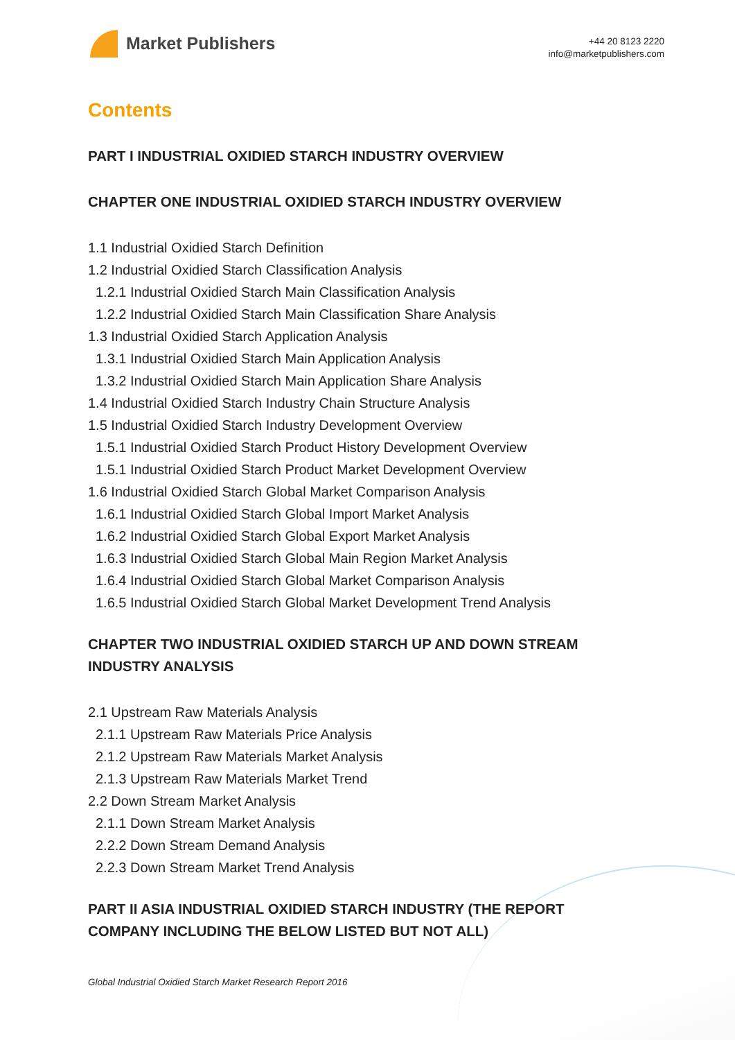Market Publishers
+44 20 8123 2220
info@marketpublishers.com
Contents
PART I INDUSTRIAL OXIDIED STARCH INDUSTRY OVERVIEW
CHAPTER ONE INDUSTRIAL OXIDIED STARCH INDUSTRY OVERVIEW
1.1 Industrial Oxidied Starch Definition
1.2 Industrial Oxidied Starch Classification Analysis
1.2.1 Industrial Oxidied Starch Main Classification Analysis
1.2.2 Industrial Oxidied Starch Main Classification Share Analysis
1.3 Industrial Oxidied Starch Application Analysis
1.3.1 Industrial Oxidied Starch Main Application Analysis
1.3.2 Industrial Oxidied Starch Main Application Share Analysis
1.4 Industrial Oxidied Starch Industry Chain Structure Analysis
1.5 Industrial Oxidied Starch Industry Development Overview
1.5.1 Industrial Oxidied Starch Product History Development Overview
1.5.1 Industrial Oxidied Starch Product Market Development Overview
1.6 Industrial Oxidied Starch Global Market Comparison Analysis
1.6.1 Industrial Oxidied Starch Global Import Market Analysis
1.6.2 Industrial Oxidied Starch Global Export Market Analysis
1.6.3 Industrial Oxidied Starch Global Main Region Market Analysis
1.6.4 Industrial Oxidied Starch Global Market Comparison Analysis
1.6.5 Industrial Oxidied Starch Global Market Development Trend Analysis
CHAPTER TWO INDUSTRIAL OXIDIED STARCH UP AND DOWN STREAM INDUSTRY ANALYSIS
2.1 Upstream Raw Materials Analysis
2.1.1 Upstream Raw Materials Price Analysis
2.1.2 Upstream Raw Materials Market Analysis
2.1.3 Upstream Raw Materials Market Trend
2.2 Down Stream Market Analysis
2.1.1 Down Stream Market Analysis
2.2.2 Down Stream Demand Analysis
2.2.3 Down Stream Market Trend Analysis
PART II ASIA INDUSTRIAL OXIDIED STARCH INDUSTRY (THE REPORT COMPANY INCLUDING THE BELOW LISTED BUT NOT ALL)
Global Industrial Oxidied Starch Market Research Report 2016